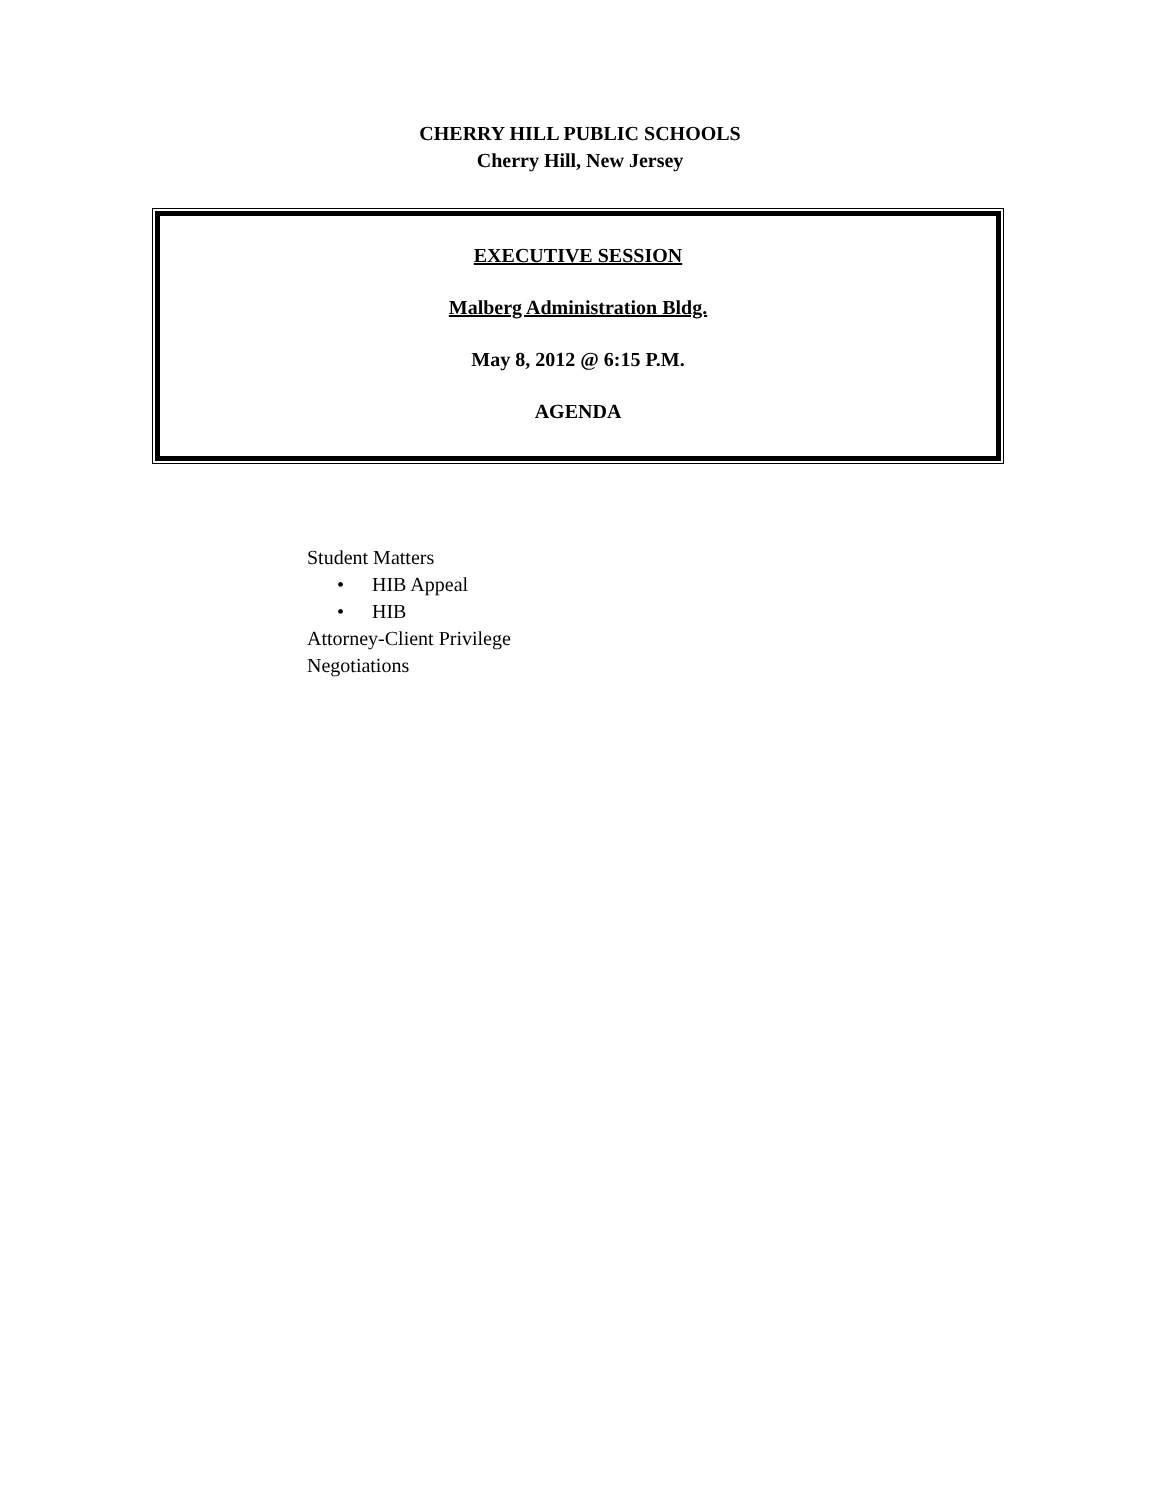CHERRY HILL PUBLIC SCHOOLS
Cherry Hill, New Jersey
EXECUTIVE SESSION
Malberg Administration Bldg.
May 8, 2012 @ 6:15 P.M.
AGENDA
Student Matters
• HIB Appeal
• HIB
Attorney-Client Privilege
Negotiations